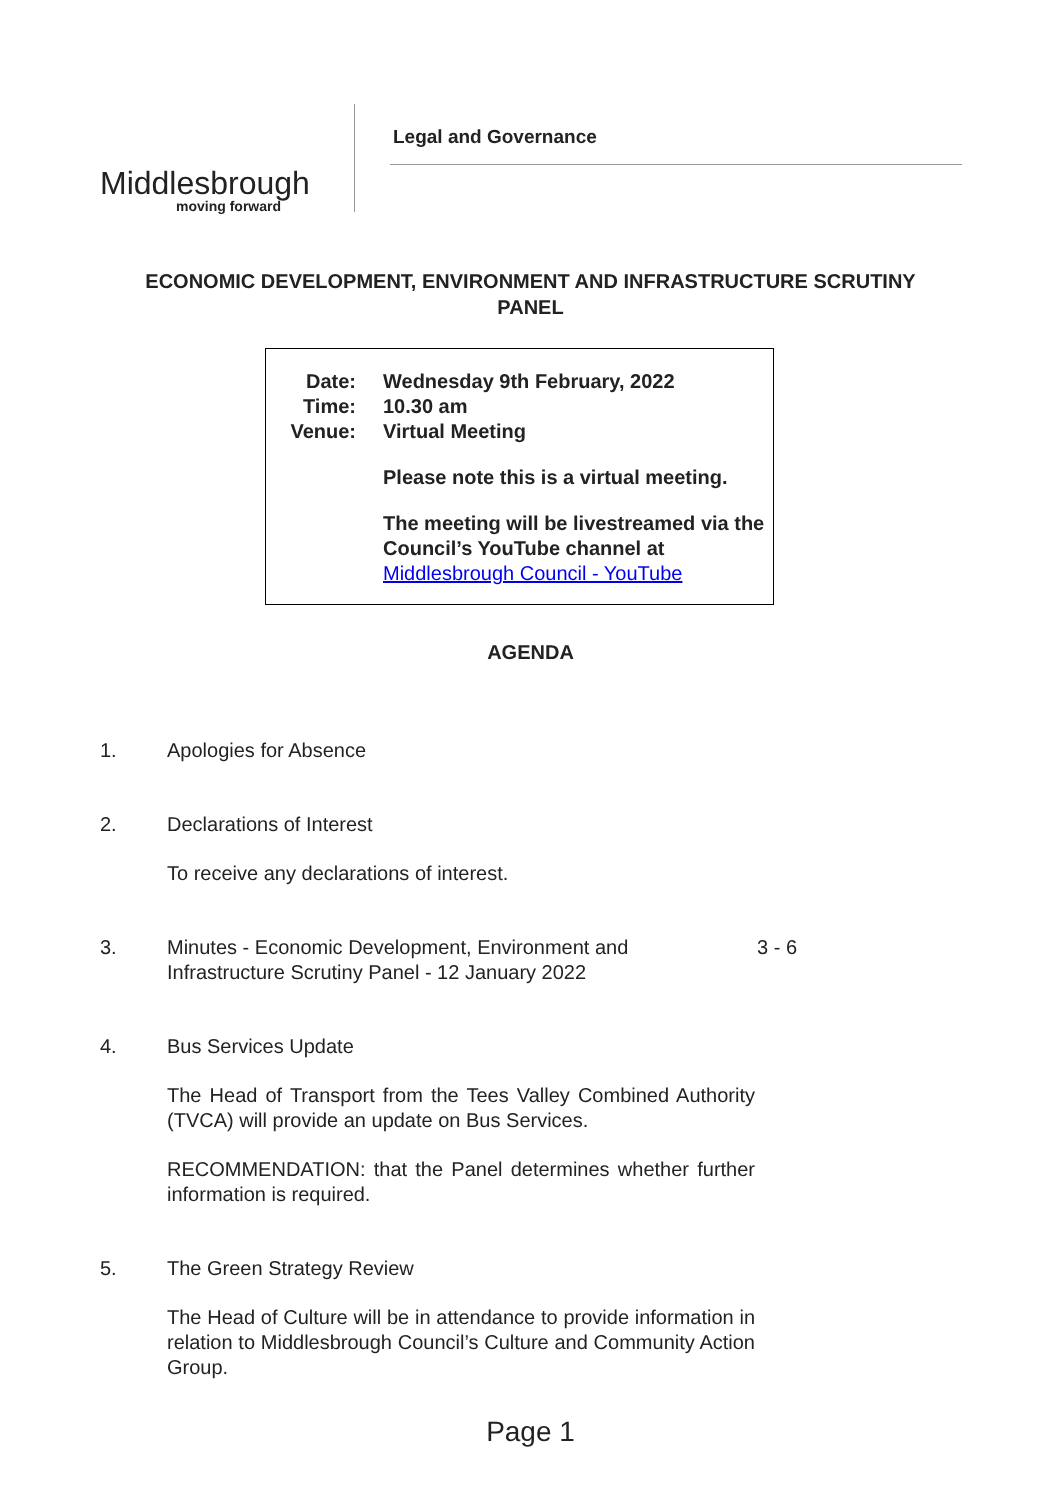Middlesbrough
moving forward
Legal and Governance
ECONOMIC DEVELOPMENT, ENVIRONMENT AND INFRASTRUCTURE SCRUTINY PANEL
| Date: | Wednesday 9th February, 2022 |
| Time: | 10.30 am |
| Venue: | Virtual Meeting |
| | Please note this is a virtual meeting. |
| | The meeting will be livestreamed via the Council’s YouTube channel at Middlesbrough Council - YouTube |
AGENDA
1. Apologies for Absence
2. Declarations of Interest
To receive any declarations of interest.
3. Minutes - Economic Development, Environment and
Infrastructure Scrutiny Panel - 12 January 2022 3 - 6
4. Bus Services Update
The Head of Transport from the Tees Valley Combined Authority (TVCA) will provide an update on Bus Services.
RECOMMENDATION: that the Panel determines whether further information is required.
5. The Green Strategy Review
The Head of Culture will be in attendance to provide information in relation to Middlesbrough Council’s Culture and Community Action Group.
Page 1